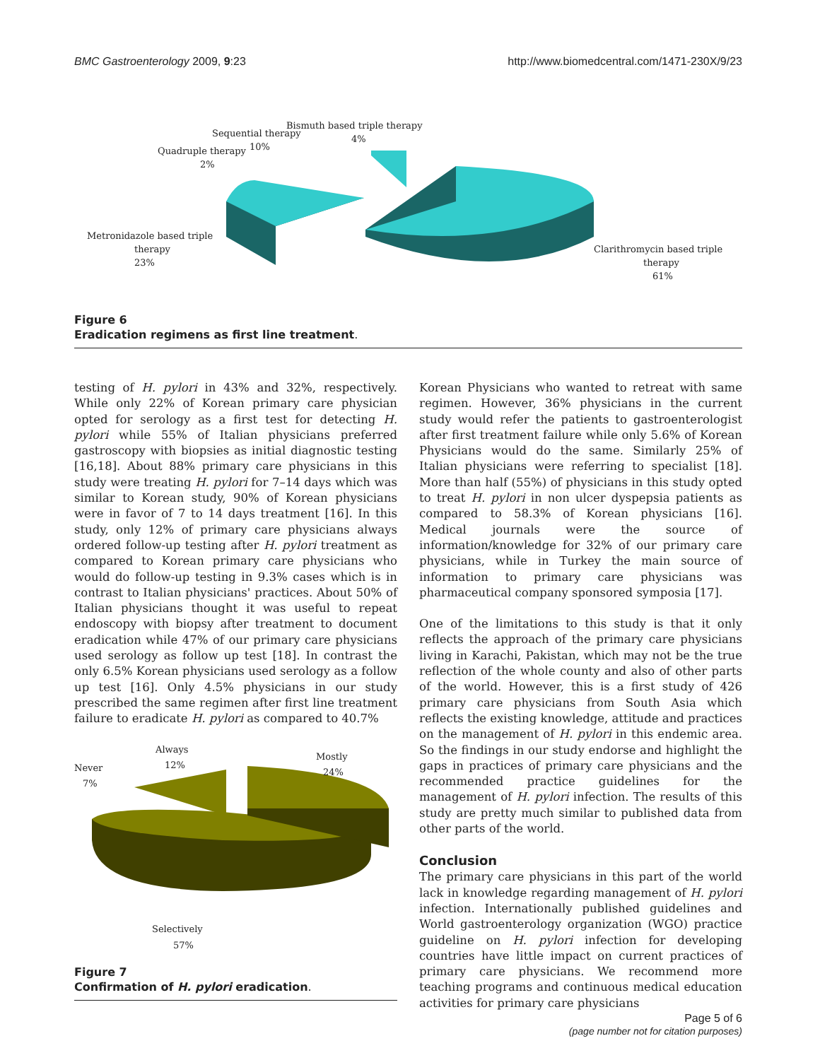BMC Gastroenterology 2009, 9:23 http://www.biomedcentral.com/1471-230X/9/23
Bismuth based triple therapy
4%
Sequential therapy
10%
Quadruple therapy
2%
Metronidazole based triple
therapy
23%
Clarithromycin based triple
therapy
61%
Figure 6
Eradication regimens as first line treatment.
testing of H. pylori in 43% and 32%, respectively. While only 22% of Korean primary care physician opted for serology as a first test for detecting H. pylori while 55% of Italian physicians preferred gastroscopy with biopsies as initial diagnostic testing [16,18]. About 88% primary care physicians in this study were treating H. pylori for 7–14 days which was similar to Korean study, 90% of Korean physicians were in favor of 7 to 14 days treatment [16]. In this study, only 12% of primary care physicians always ordered follow-up testing after H. pylori treatment as compared to Korean primary care physicians who would do follow-up testing in 9.3% cases which is in contrast to Italian physicians' practices. About 50% of Italian physicians thought it was useful to repeat endoscopy with biopsy after treatment to document eradication while 47% of our primary care physicians used serology as follow up test [18]. In contrast the only 6.5% Korean physicians used serology as a follow up test [16]. Only 4.5% physicians in our study prescribed the same regimen after first line treatment failure to eradicate H. pylori as compared to 40.7%
Always
12%
Never
7%
Mostly
24%
Selectively
57%
Figure 7
Confirmation of H. pylori eradication.
Korean Physicians who wanted to retreat with same regimen. However, 36% physicians in the current study would refer the patients to gastroenterologist after first treatment failure while only 5.6% of Korean Physicians would do the same. Similarly 25% of Italian physicians were referring to specialist [18]. More than half (55%) of physicians in this study opted to treat H. pylori in non ulcer dyspepsia patients as compared to 58.3% of Korean physicians [16]. Medical journals were the source of information/knowledge for 32% of our primary care physicians, while in Turkey the main source of information to primary care physicians was pharmaceutical company sponsored symposia [17].
One of the limitations to this study is that it only reflects the approach of the primary care physicians living in Karachi, Pakistan, which may not be the true reflection of the whole county and also of other parts of the world. However, this is a first study of 426 primary care physicians from South Asia which reflects the existing knowledge, attitude and practices on the management of H. pylori in this endemic area. So the findings in our study endorse and highlight the gaps in practices of primary care physicians and the recommended practice guidelines for the management of H. pylori infection. The results of this study are pretty much similar to published data from other parts of the world.
Conclusion
The primary care physicians in this part of the world lack in knowledge regarding management of H. pylori infection. Internationally published guidelines and World gastroenterology organization (WGO) practice guideline on H. pylori infection for developing countries have little impact on current practices of primary care physicians. We recommend more teaching programs and continuous medical education activities for primary care physicians
Page 5 of 6
(page number not for citation purposes)